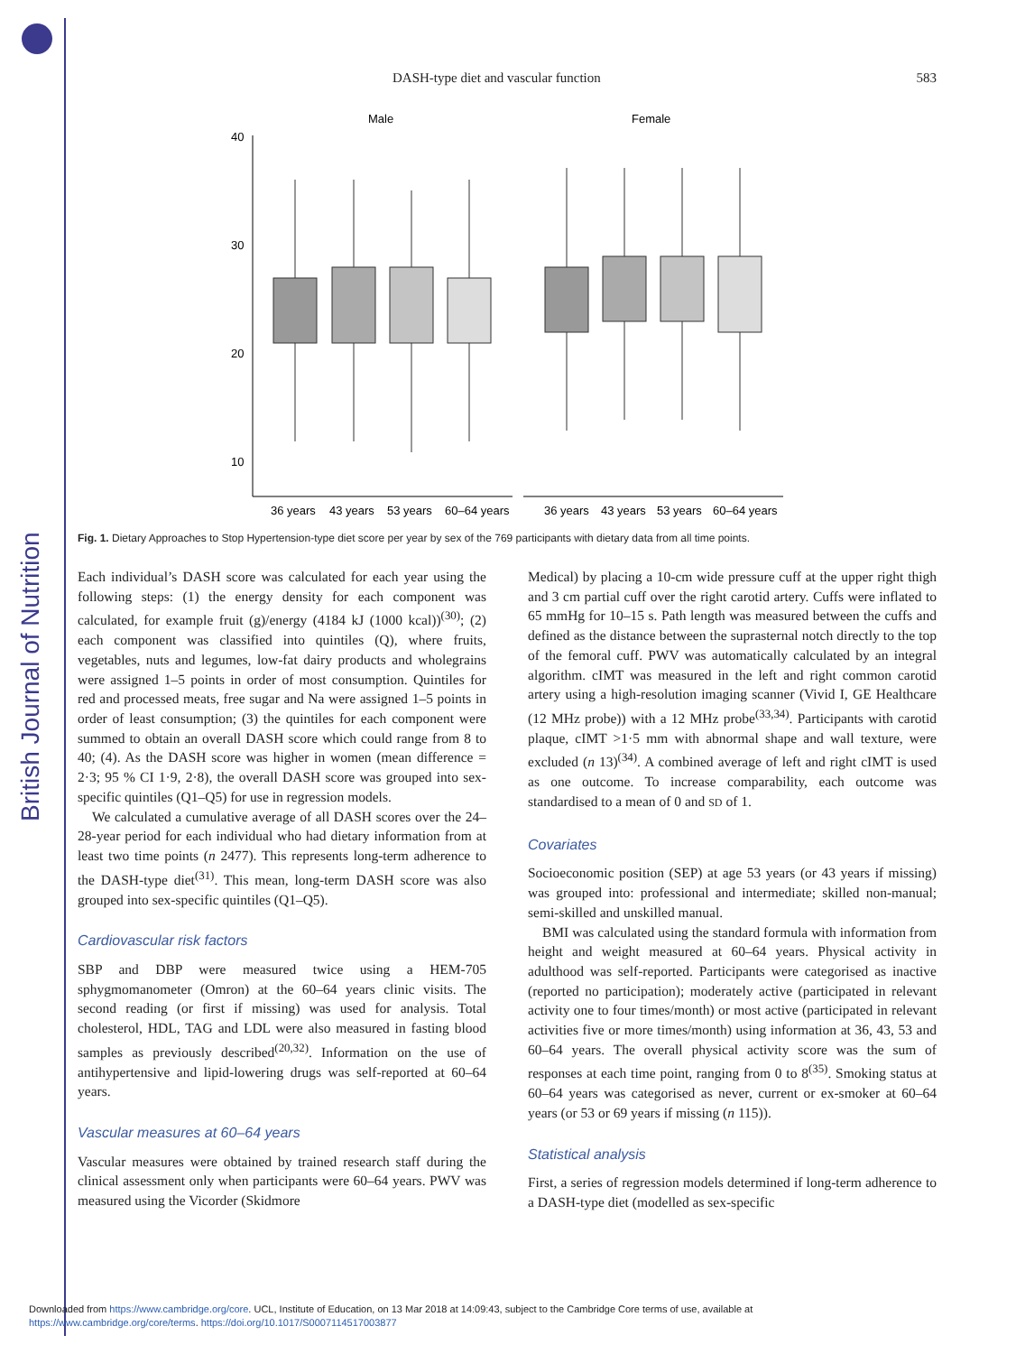British Journal of Nutrition
DASH-type diet and vascular function 583
Male
Female
40
30
20
10
36 years
43 years
53 years
60–64 years
36 years
43 years
53 years
60–64 years
Fig. 1. Dietary Approaches to Stop Hypertension-type diet score per year by sex of the 769 participants with dietary data from all time points.
Each individual’s DASH score was calculated for each year using the following steps: (1) the energy density for each component was calculated, for example fruit (g)/energy (4184 kJ (1000 kcal))<sup>(30)</sup>; (2) each component was classified into quintiles (Q), where fruits, vegetables, nuts and legumes, low-fat dairy products and wholegrains were assigned 1–5 points in order of most consumption. Quintiles for red and processed meats, free sugar and Na were assigned 1–5 points in order of least consumption; (3) the quintiles for each component were summed to obtain an overall DASH score which could range from 8 to 40; (4). As the DASH score was higher in women (mean difference = 2·3; 95 % CI 1·9, 2·8), the overall DASH score was grouped into sex-specific quintiles (Q1–Q5) for use in regression models.
We calculated a cumulative average of all DASH scores over the 24–28-year period for each individual who had dietary information from at least two time points (n 2477). This represents long-term adherence to the DASH-type diet<sup>(31)</sup>. This mean, long-term DASH score was also grouped into sex-specific quintiles (Q1–Q5).
Cardiovascular risk factors
SBP and DBP were measured twice using a HEM-705 sphygmomanometer (Omron) at the 60–64 years clinic visits. The second reading (or first if missing) was used for analysis. Total cholesterol, HDL, TAG and LDL were also measured in fasting blood samples as previously described<sup>(20,32)</sup>. Information on the use of antihypertensive and lipid-lowering drugs was self-reported at 60–64 years.
Vascular measures at 60–64 years
Vascular measures were obtained by trained research staff during the clinical assessment only when participants were 60–64 years. PWV was measured using the Vicorder (Skidmore
Medical) by placing a 10-cm wide pressure cuff at the upper right thigh and 3 cm partial cuff over the right carotid artery. Cuffs were inflated to 65 mmHg for 10–15 s. Path length was measured between the cuffs and defined as the distance between the suprasternal notch directly to the top of the femoral cuff. PWV was automatically calculated by an integral algorithm. cIMT was measured in the left and right common carotid artery using a high-resolution imaging scanner (Vivid I, GE Healthcare (12 MHz probe)) with a 12 MHz probe<sup>(33,34)</sup>. Participants with carotid plaque, cIMT >1·5 mm with abnormal shape and wall texture, were excluded (n 13)<sup>(34)</sup>. A combined average of left and right cIMT is used as one outcome. To increase comparability, each outcome was standardised to a mean of 0 and SD of 1.
Covariates
Socioeconomic position (SEP) at age 53 years (or 43 years if missing) was grouped into: professional and intermediate; skilled non-manual; semi-skilled and unskilled manual.
BMI was calculated using the standard formula with information from height and weight measured at 60–64 years. Physical activity in adulthood was self-reported. Participants were categorised as inactive (reported no participation); moderately active (participated in relevant activity one to four times/month) or most active (participated in relevant activities five or more times/month) using information at 36, 43, 53 and 60–64 years. The overall physical activity score was the sum of responses at each time point, ranging from 0 to 8<sup>(35)</sup>. Smoking status at 60–64 years was categorised as never, current or ex-smoker at 60–64 years (or 53 or 69 years if missing (n 115)).
Statistical analysis
First, a series of regression models determined if long-term adherence to a DASH-type diet (modelled as sex-specific
Downloaded from https://www.cambridge.org/core. UCL, Institute of Education, on 13 Mar 2018 at 14:09:43, subject to the Cambridge Core terms of use, available at
https://www.cambridge.org/core/terms. https://doi.org/10.1017/S0007114517003877